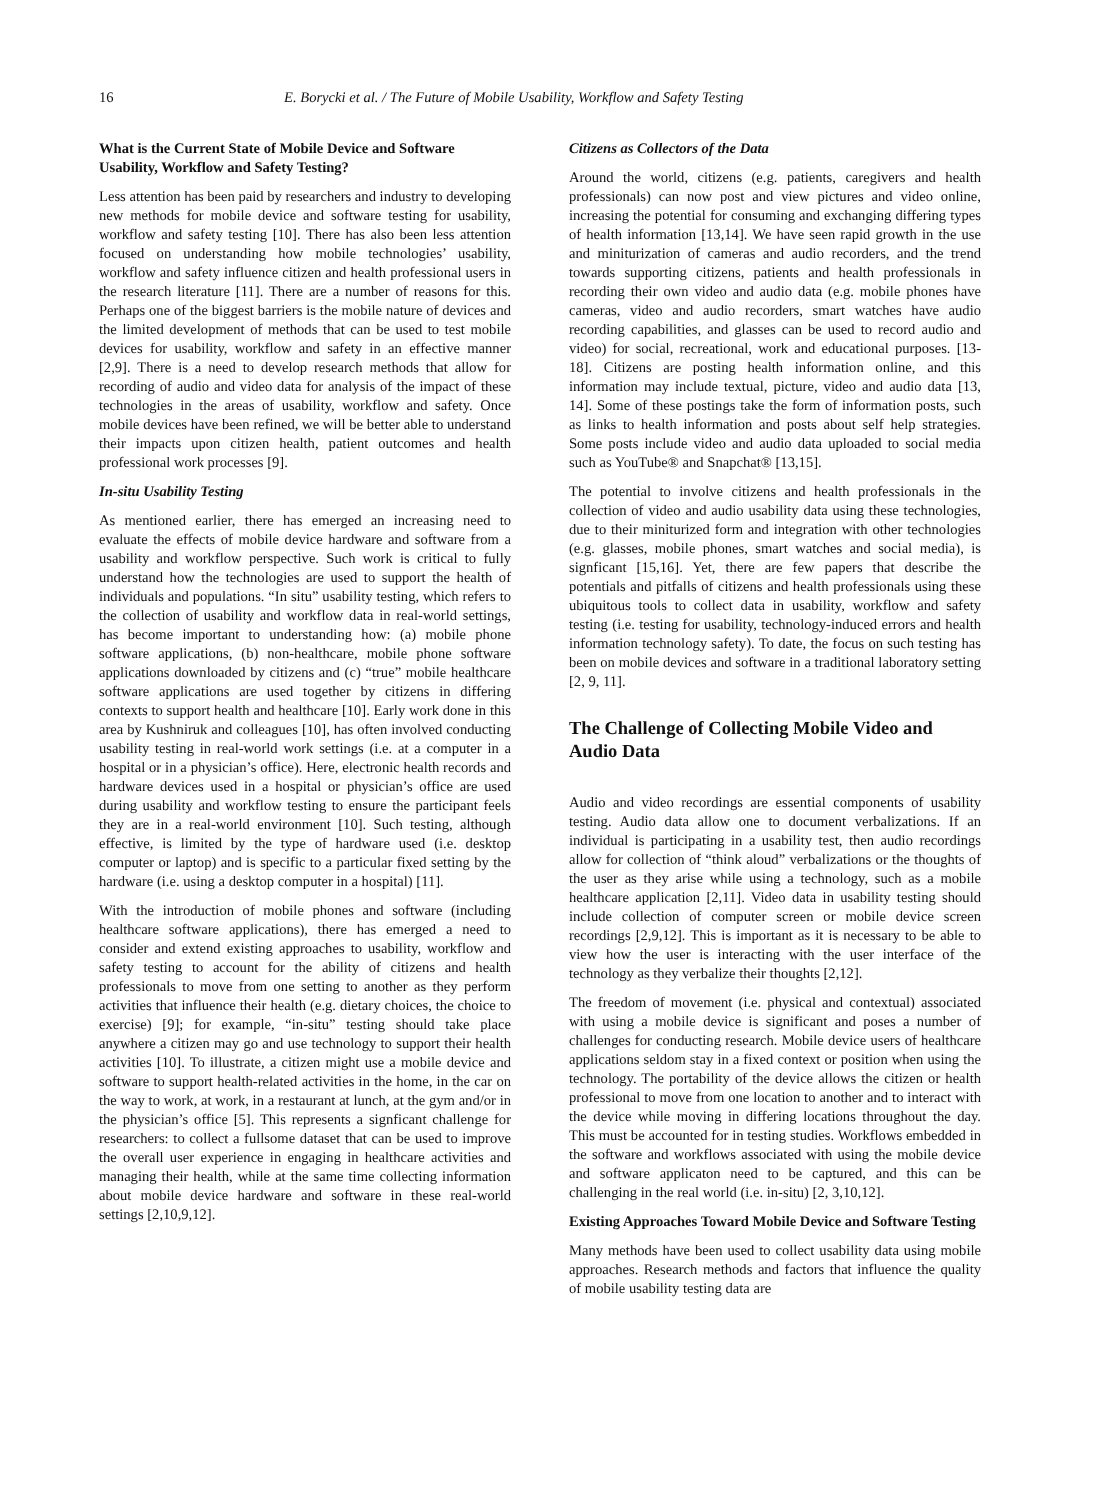16 E. Borycki et al. / The Future of Mobile Usability, Workflow and Safety Testing
What is the Current State of Mobile Device and Software Usability, Workflow and Safety Testing?
Less attention has been paid by researchers and industry to developing new methods for mobile device and software testing for usability, workflow and safety testing [10]. There has also been less attention focused on understanding how mobile technologies’ usability, workflow and safety influence citizen and health professional users in the research literature [11]. There are a number of reasons for this. Perhaps one of the biggest barriers is the mobile nature of devices and the limited development of methods that can be used to test mobile devices for usability, workflow and safety in an effective manner [2,9]. There is a need to develop research methods that allow for recording of audio and video data for analysis of the impact of these technologies in the areas of usability, workflow and safety. Once mobile devices have been refined, we will be better able to understand their impacts upon citizen health, patient outcomes and health professional work processes [9].
In-situ Usability Testing
As mentioned earlier, there has emerged an increasing need to evaluate the effects of mobile device hardware and software from a usability and workflow perspective. Such work is critical to fully understand how the technologies are used to support the health of individuals and populations. “In situ” usability testing, which refers to the collection of usability and workflow data in real-world settings, has become important to understanding how: (a) mobile phone software applications, (b) non-healthcare, mobile phone software applications downloaded by citizens and (c) “true” mobile healthcare software applications are used together by citizens in differing contexts to support health and healthcare [10]. Early work done in this area by Kushniruk and colleagues [10], has often involved conducting usability testing in real-world work settings (i.e. at a computer in a hospital or in a physician’s office). Here, electronic health records and hardware devices used in a hospital or physician’s office are used during usability and workflow testing to ensure the participant feels they are in a real-world environment [10]. Such testing, although effective, is limited by the type of hardware used (i.e. desktop computer or laptop) and is specific to a particular fixed setting by the hardware (i.e. using a desktop computer in a hospital) [11].
With the introduction of mobile phones and software (including healthcare software applications), there has emerged a need to consider and extend existing approaches to usability, workflow and safety testing to account for the ability of citizens and health professionals to move from one setting to another as they perform activities that influence their health (e.g. dietary choices, the choice to exercise) [9]; for example, “in-situ” testing should take place anywhere a citizen may go and use technology to support their health activities [10]. To illustrate, a citizen might use a mobile device and software to support health-related activities in the home, in the car on the way to work, at work, in a restaurant at lunch, at the gym and/or in the physician’s office [5]. This represents a signficant challenge for researchers: to collect a fullsome dataset that can be used to improve the overall user experience in engaging in healthcare activities and managing their health, while at the same time collecting information about mobile device hardware and software in these real-world settings [2,10,9,12].
Citizens as Collectors of the Data
Around the world, citizens (e.g. patients, caregivers and health professionals) can now post and view pictures and video online, increasing the potential for consuming and exchanging differing types of health information [13,14]. We have seen rapid growth in the use and miniturization of cameras and audio recorders, and the trend towards supporting citizens, patients and health professionals in recording their own video and audio data (e.g. mobile phones have cameras, video and audio recorders, smart watches have audio recording capabilities, and glasses can be used to record audio and video) for social, recreational, work and educational purposes. [13-18]. Citizens are posting health information online, and this information may include textual, picture, video and audio data [13, 14]. Some of these postings take the form of information posts, such as links to health information and posts about self help strategies. Some posts include video and audio data uploaded to social media such as YouTube® and Snapchat® [13,15].
The potential to involve citizens and health professionals in the collection of video and audio usability data using these technologies, due to their miniturized form and integration with other technologies (e.g. glasses, mobile phones, smart watches and social media), is signficant [15,16]. Yet, there are few papers that describe the potentials and pitfalls of citizens and health professionals using these ubiquitous tools to collect data in usability, workflow and safety testing (i.e. testing for usability, technology-induced errors and health information technology safety). To date, the focus on such testing has been on mobile devices and software in a traditional laboratory setting [2, 9, 11].
The Challenge of Collecting Mobile Video and Audio Data
Audio and video recordings are essential components of usability testing. Audio data allow one to document verbalizations. If an individual is participating in a usability test, then audio recordings allow for collection of “think aloud” verbalizations or the thoughts of the user as they arise while using a technology, such as a mobile healthcare application [2,11]. Video data in usability testing should include collection of computer screen or mobile device screen recordings [2,9,12]. This is important as it is necessary to be able to view how the user is interacting with the user interface of the technology as they verbalize their thoughts [2,12].
The freedom of movement (i.e. physical and contextual) associated with using a mobile device is significant and poses a number of challenges for conducting research. Mobile device users of healthcare applications seldom stay in a fixed context or position when using the technology. The portability of the device allows the citizen or health professional to move from one location to another and to interact with the device while moving in differing locations throughout the day. This must be accounted for in testing studies. Workflows embedded in the software and workflows associated with using the mobile device and software applicaton need to be captured, and this can be challenging in the real world (i.e. in-situ) [2, 3,10,12].
Existing Approaches Toward Mobile Device and Software Testing
Many methods have been used to collect usability data using mobile approaches. Research methods and factors that influence the quality of mobile usability testing data are